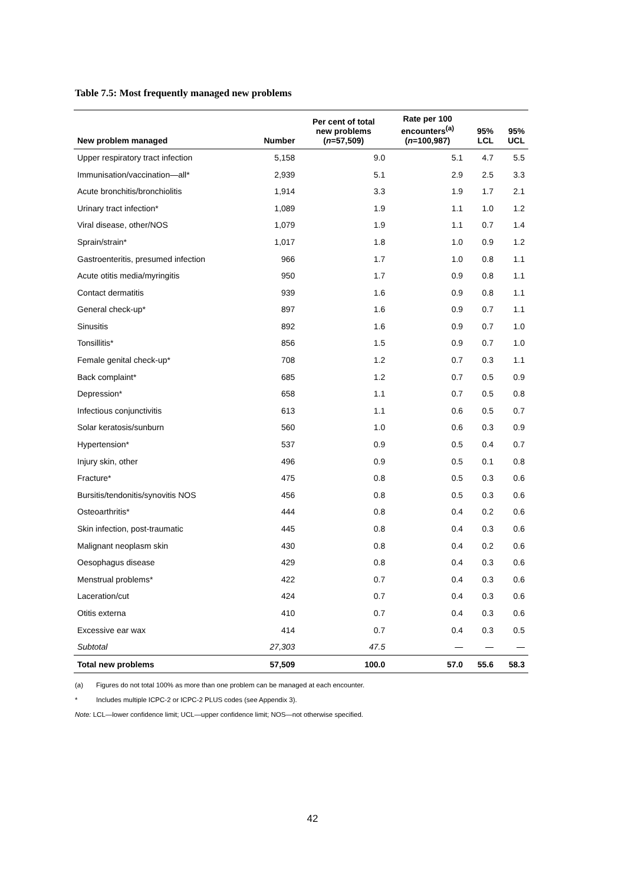Table 7.5: Most frequently managed new problems
| New problem managed | Number | Per cent of total new problems ( n =57,509) | Rate per 100 encounters<sup>(a)</sup> ( n =100,987) | 95% LCL | 95% UCL |
| --- | --- | --- | --- | --- | --- |
| Upper respiratory tract infection | 5,158 | 9.0 | 5.1 | 4.7 | 5.5 |
| Immunisation/vaccination—all* | 2,939 | 5.1 | 2.9 | 2.5 | 3.3 |
| Acute bronchitis/bronchiolitis | 1,914 | 3.3 | 1.9 | 1.7 | 2.1 |
| Urinary tract infection* | 1,089 | 1.9 | 1.1 | 1.0 | 1.2 |
| Viral disease, other/NOS | 1,079 | 1.9 | 1.1 | 0.7 | 1.4 |
| Sprain/strain* | 1,017 | 1.8 | 1.0 | 0.9 | 1.2 |
| Gastroenteritis, presumed infection | 966 | 1.7 | 1.0 | 0.8 | 1.1 |
| Acute otitis media/myringitis | 950 | 1.7 | 0.9 | 0.8 | 1.1 |
| Contact dermatitis | 939 | 1.6 | 0.9 | 0.8 | 1.1 |
| General check-up* | 897 | 1.6 | 0.9 | 0.7 | 1.1 |
| Sinusitis | 892 | 1.6 | 0.9 | 0.7 | 1.0 |
| Tonsillitis* | 856 | 1.5 | 0.9 | 0.7 | 1.0 |
| Female genital check-up* | 708 | 1.2 | 0.7 | 0.3 | 1.1 |
| Back complaint* | 685 | 1.2 | 0.7 | 0.5 | 0.9 |
| Depression* | 658 | 1.1 | 0.7 | 0.5 | 0.8 |
| Infectious conjunctivitis | 613 | 1.1 | 0.6 | 0.5 | 0.7 |
| Solar keratosis/sunburn | 560 | 1.0 | 0.6 | 0.3 | 0.9 |
| Hypertension* | 537 | 0.9 | 0.5 | 0.4 | 0.7 |
| Injury skin, other | 496 | 0.9 | 0.5 | 0.1 | 0.8 |
| Fracture* | 475 | 0.8 | 0.5 | 0.3 | 0.6 |
| Bursitis/tendonitis/synovitis NOS | 456 | 0.8 | 0.5 | 0.3 | 0.6 |
| Osteoarthritis* | 444 | 0.8 | 0.4 | 0.2 | 0.6 |
| Skin infection, post-traumatic | 445 | 0.8 | 0.4 | 0.3 | 0.6 |
| Malignant neoplasm skin | 430 | 0.8 | 0.4 | 0.2 | 0.6 |
| Oesophagus disease | 429 | 0.8 | 0.4 | 0.3 | 0.6 |
| Menstrual problems* | 422 | 0.7 | 0.4 | 0.3 | 0.6 |
| Laceration/cut | 424 | 0.7 | 0.4 | 0.3 | 0.6 |
| Otitis externa | 410 | 0.7 | 0.4 | 0.3 | 0.6 |
| Excessive ear wax | 414 | 0.7 | 0.4 | 0.3 | 0.5 |
| Subtotal | 27,303 | 47.5 | — | — | — |
| Total new problems | 57,509 | 100.0 | 57.0 | 55.6 | 58.3 |
(a) Figures do not total 100% as more than one problem can be managed at each encounter.
* Includes multiple ICPC-2 or ICPC-2 PLUS codes (see Appendix 3).
Note: LCL—lower confidence limit; UCL—upper confidence limit; NOS—not otherwise specified.
42